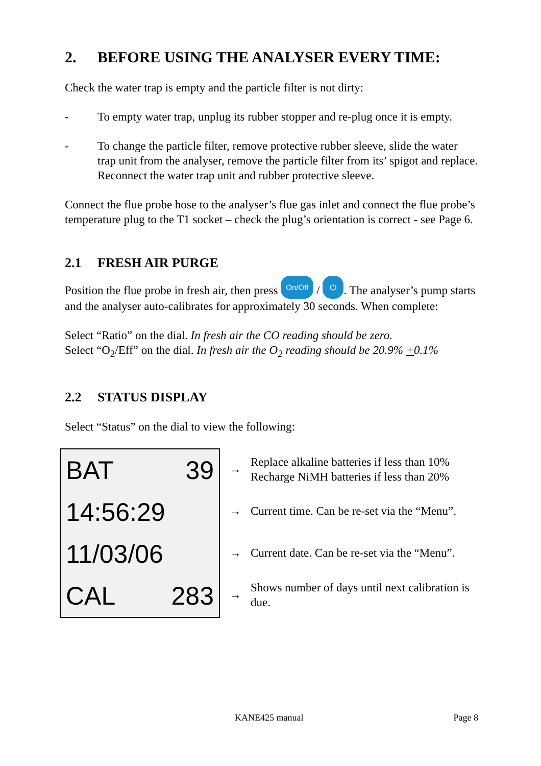2. BEFORE USING THE ANALYSER EVERY TIME:
Check the water trap is empty and the particle filter is not dirty:
- To empty water trap, unplug its rubber stopper and re-plug once it is empty.
- To change the particle filter, remove protective rubber sleeve, slide the water trap unit from the analyser, remove the particle filter from its’ spigot and replace. Reconnect the water trap unit and rubber protective sleeve.
Connect the flue probe hose to the analyser’s flue gas inlet and connect the flue probe’s temperature plug to the T1 socket – check the plug’s orientation is correct - see Page 6.
2.1 FRESH AIR PURGE
Position the flue probe in fresh air, then press On/Off / ⏻ . The analyser’s pump starts and the analyser auto-calibrates for approximately 30 seconds. When complete:
Select “Ratio” on the dial. In fresh air the CO reading should be zero.
Select “O<sub>2</sub>/Eff” on the dial. In fresh air the O<sub>2</sub> reading should be 20.9% +0.1%
2.2 STATUS DISPLAY
Select “Status” on the dial to view the following:
BAT 39
14:56:29
11/03/06
CAL 283
→ Replace alkaline batteries if less than 10%
Recharge NiMH batteries if less than 20%
→ Current time. Can be re-set via the “Menu”.
→ Current date. Can be re-set via the “Menu”.
→ Shows number of days until next calibration is due.
KANE425 manual Page 8